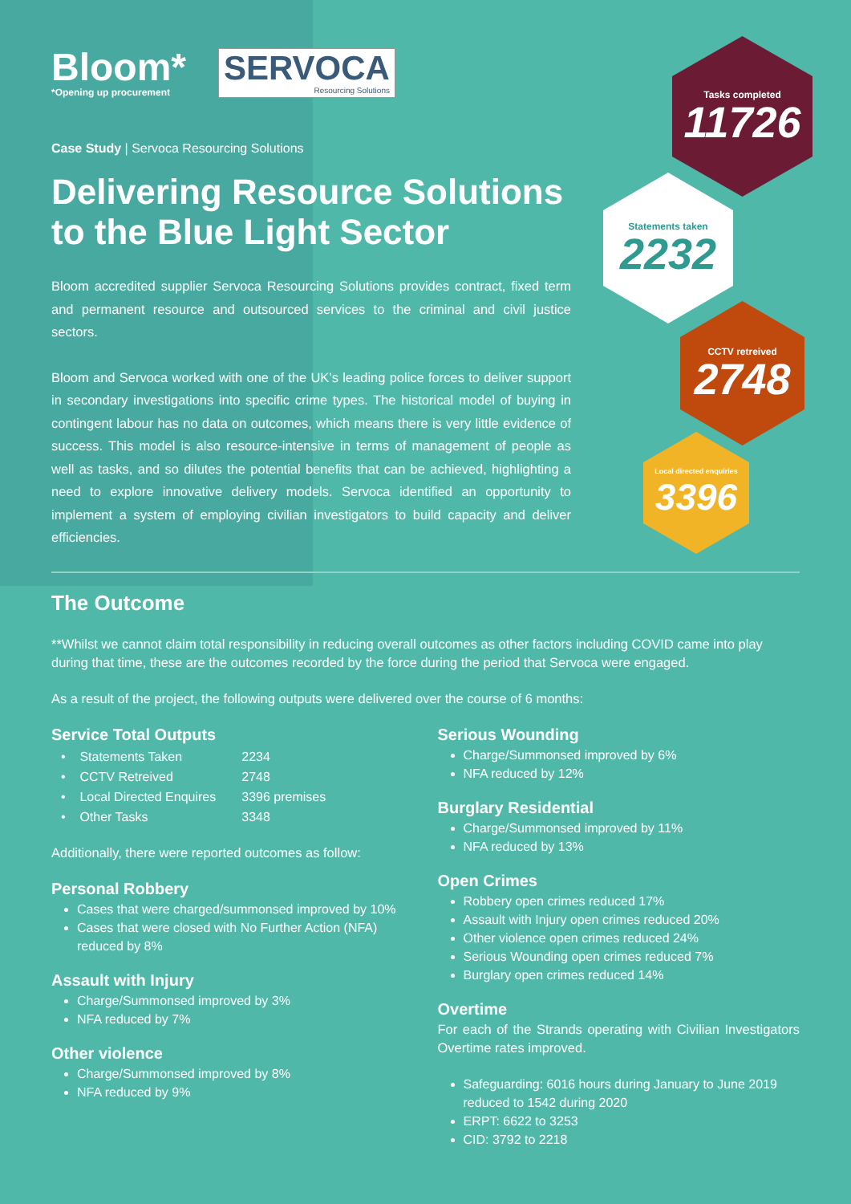Tasks completed
11726
Statements taken
2232
CCTV retreived
2748
Local directed enquiries
3396
Bloom*
*Opening up procurement
SERVOCA
Resourcing Solutions
Case Study | Servoca Resourcing Solutions
Delivering Resource Solutions to the Blue Light Sector
Bloom accredited supplier Servoca Resourcing Solutions provides contract, fixed term and permanent resource and outsourced services to the criminal and civil justice sectors.
Bloom and Servoca worked with one of the UK’s leading police forces to deliver support in secondary investigations into specific crime types. The historical model of buying in contingent labour has no data on outcomes, which means there is very little evidence of success. This model is also resource-intensive in terms of management of people as well as tasks, and so dilutes the potential benefits that can be achieved, highlighting a need to explore innovative delivery models. Servoca identified an opportunity to implement a system of employing civilian investigators to build capacity and deliver efficiencies.
The Outcome
**Whilst we cannot claim total responsibility in reducing overall outcomes as other factors including COVID came into play during that time, these are the outcomes recorded by the force during the period that Servoca were engaged.
As a result of the project, the following outputs were delivered over the course of 6 months:
Service Total Outputs
| • Statements Taken | 2234 |
| • CCTV Retreived | 2748 |
| • Local Directed Enquires | 3396 premises |
| • Other Tasks | 3348 |
Additionally, there were reported outcomes as follow:
Personal Robbery
Cases that were charged/summonsed improved by 10%
Cases that were closed with No Further Action (NFA) reduced by 8%
Assault with Injury
Charge/Summonsed improved by 3%
NFA reduced by 7%
Other violence
Charge/Summonsed improved by 8%
NFA reduced by 9%
Serious Wounding
Charge/Summonsed improved by 6%
NFA reduced by 12%
Burglary Residential
Charge/Summonsed improved by 11%
NFA reduced by 13%
Open Crimes
Robbery open crimes reduced 17%
Assault with Injury open crimes reduced 20%
Other violence open crimes reduced 24%
Serious Wounding open crimes reduced 7%
Burglary open crimes reduced 14%
Overtime
For each of the Strands operating with Civilian Investigators Overtime rates improved.
Safeguarding: 6016 hours during January to June 2019 reduced to 1542 during 2020
ERPT: 6622 to 3253
CID: 3792 to 2218